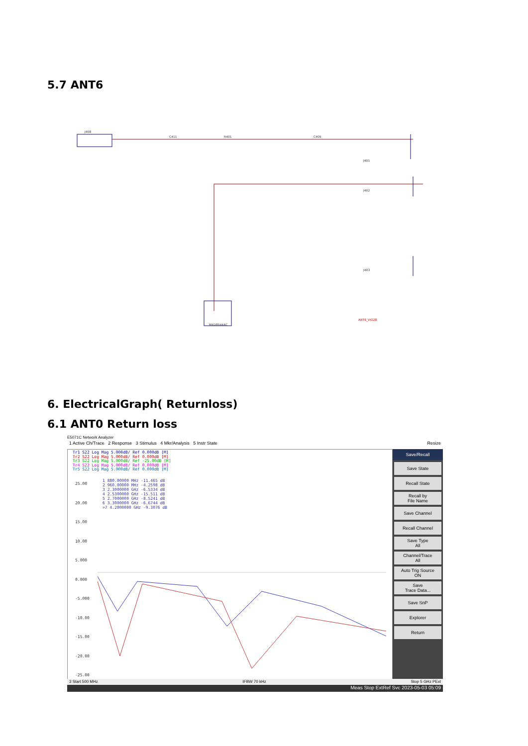5.7 ANT6
J408
C411
R401
C405
MXD8544AC
J401
J402
J403
ANT6_VIO28
6. ElectricalGraph( Returnloss)
6.1 ANT0 Return loss
E5071C Network Analyzer
1 Active Ch/Trace 2 Response 3 Stimulus 4 Mkr/Analysis 5 Instr State Resize
Tr1 S22 Log Mag 5.000dB/ Ref 0.000dB [M]
Tr2 S22 Log Mag 5.000dB/ Ref 0.000dB [M]
Tr3 S22 Log Mag 5.000dB/ Ref -25.00dB [M]
Tr4 S22 Log Mag 5.000dB/ Ref 0.000dB [M]
Tr5 S22 Log Mag 5.000dB/ Ref 0.000dB [M]
1 880.00000 MHz -11.465 dB
2 960.00000 MHz -4.2598 dB
3 2.3000000 GHz -6.5334 dB
4 2.5300000 GHz -15.511 dB
5 2.7000000 GHz -8.5241 dB
6 3.3000000 GHz -6.6744 dB
>7 4.2000000 GHz -9.3076 dB
25.00
20.00
15.00
10.00
5.000
0.000
-5.000
-10.00
-15.00
-20.00
-25.00
Save/Recall
Save State
Recall State
Recall by
File Name
Save Channel
Recall Channel
Save Type
All
Channel/Trace
All
Auto Trig Source
ON
Save
Trace Data...
Save SnP
Explorer
Return
3 Start 500 MHz IFBW 70 kHz Stop 5 GHz PExt
Meas Stop ExtRef Svc 2023-05-03 05:09